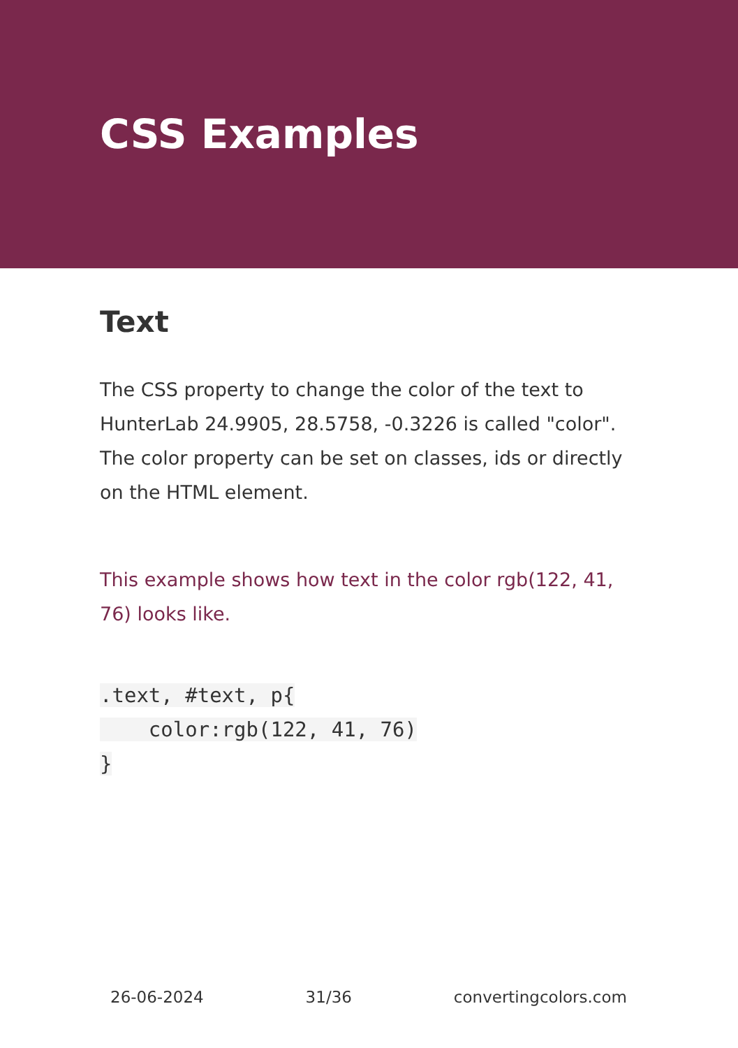CSS Examples
Text
The CSS property to change the color of the text to HunterLab 24.9905, 28.5758, -0.3226 is called "color". The color property can be set on classes, ids or directly on the HTML element.
This example shows how text in the color rgb(122, 41, 76) looks like.
.text, #text, p{
    color:rgb(122, 41, 76)
}
26-06-2024 31/36 convertingcolors.com